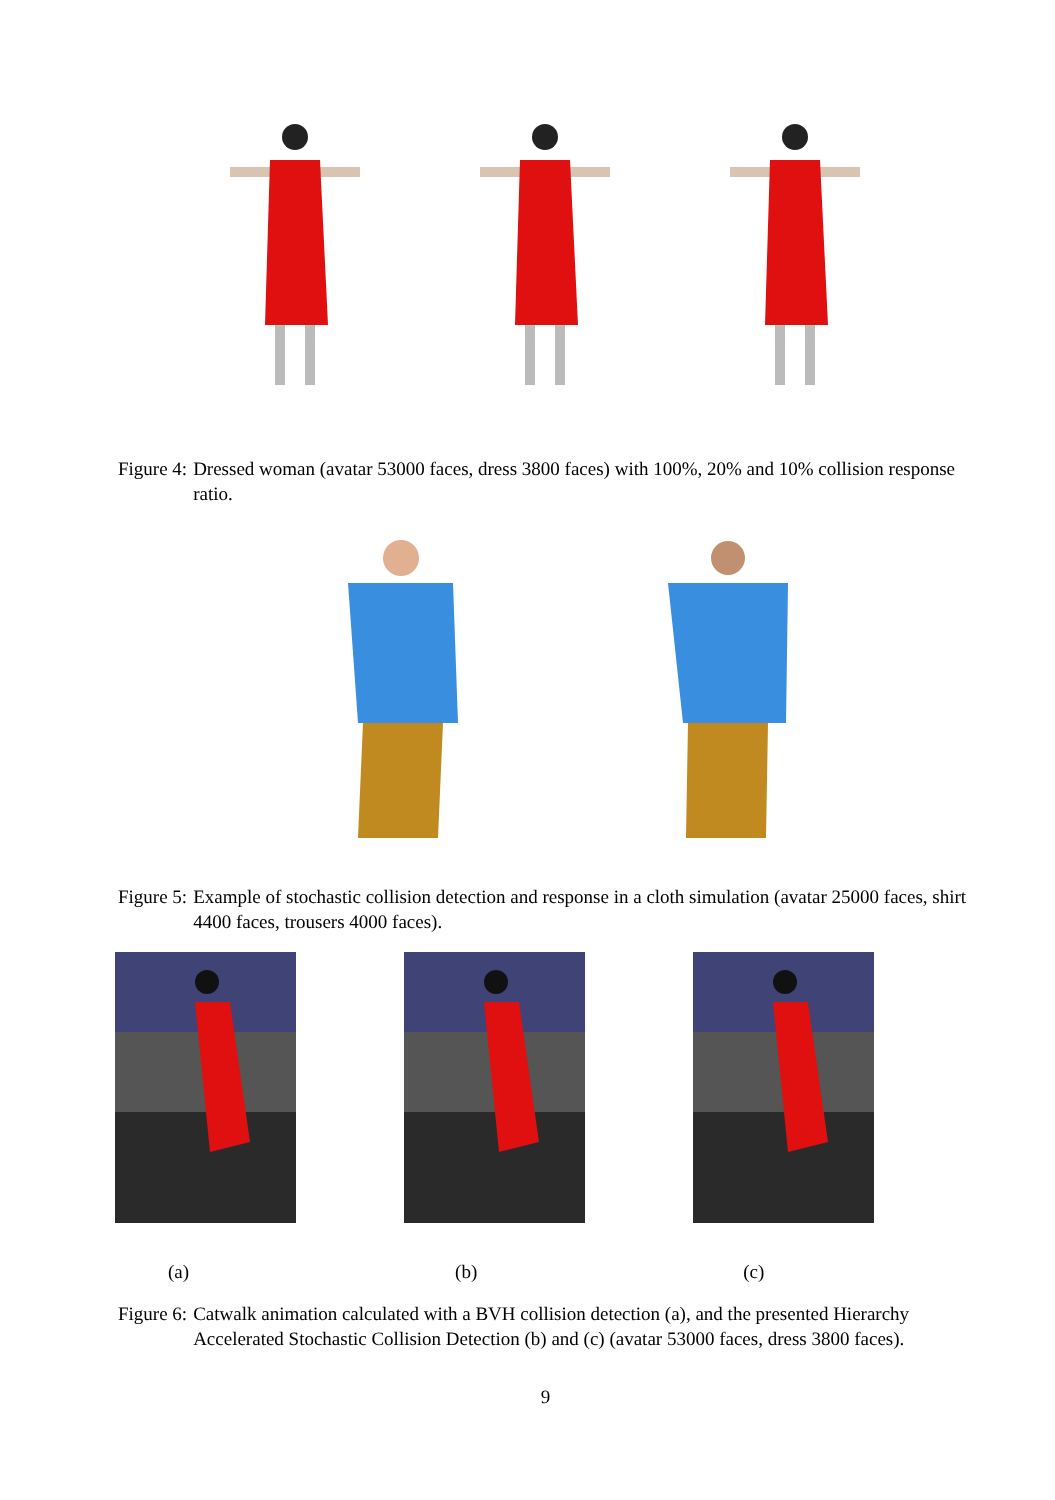Figure 4: Dressed woman (avatar 53000 faces, dress 3800 faces) with 100%, 20% and 10% collision response ratio.
Figure 5: Example of stochastic collision detection and response in a cloth simulation (avatar 25000 faces, shirt 4400 faces, trousers 4000 faces).
(a) (b) (c)
Figure 6: Catwalk animation calculated with a BVH collision detection (a), and the presented Hierarchy Accelerated Stochastic Collision Detection (b) and (c) (avatar 53000 faces, dress 3800 faces).
9